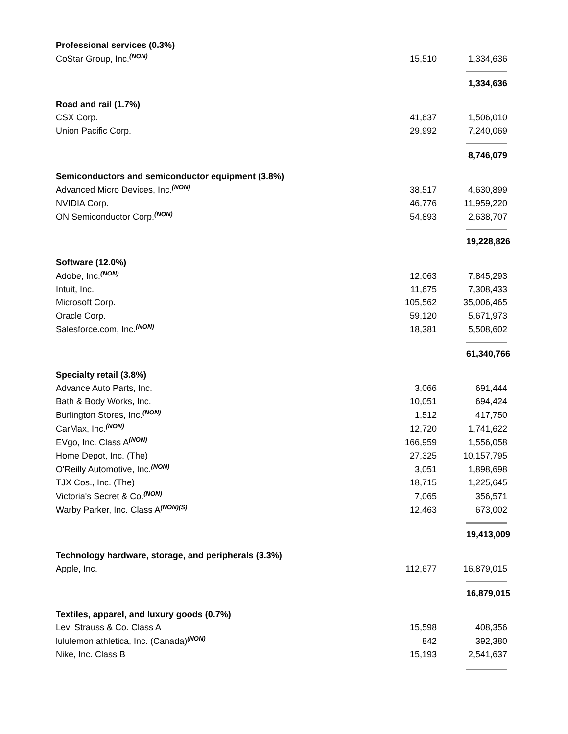| Professional services (0.3%) | | |
| CoStar Group, Inc.<sup>(NON)</sup> | 15,510 | 1,334,636 |
| | | 1,334,636 |
| Road and rail (1.7%) | | |
| CSX Corp. | 41,637 | 1,506,010 |
| Union Pacific Corp. | 29,992 | 7,240,069 |
| | | 8,746,079 |
| Semiconductors and semiconductor equipment (3.8%) | | |
| Advanced Micro Devices, Inc.<sup>(NON)</sup> | 38,517 | 4,630,899 |
| NVIDIA Corp. | 46,776 | 11,959,220 |
| ON Semiconductor Corp.<sup>(NON)</sup> | 54,893 | 2,638,707 |
| | | 19,228,826 |
| Software (12.0%) | | |
| Adobe, Inc.<sup>(NON)</sup> | 12,063 | 7,845,293 |
| Intuit, Inc. | 11,675 | 7,308,433 |
| Microsoft Corp. | 105,562 | 35,006,465 |
| Oracle Corp. | 59,120 | 5,671,973 |
| Salesforce.com, Inc.<sup>(NON)</sup> | 18,381 | 5,508,602 |
| | | 61,340,766 |
| Specialty retail (3.8%) | | |
| Advance Auto Parts, Inc. | 3,066 | 691,444 |
| Bath & Body Works, Inc. | 10,051 | 694,424 |
| Burlington Stores, Inc.<sup>(NON)</sup> | 1,512 | 417,750 |
| CarMax, Inc.<sup>(NON)</sup> | 12,720 | 1,741,622 |
| EVgo, Inc. Class A<sup>(NON)</sup> | 166,959 | 1,556,058 |
| Home Depot, Inc. (The) | 27,325 | 10,157,795 |
| O'Reilly Automotive, Inc.<sup>(NON)</sup> | 3,051 | 1,898,698 |
| TJX Cos., Inc. (The) | 18,715 | 1,225,645 |
| Victoria's Secret & Co.<sup>(NON)</sup> | 7,065 | 356,571 |
| Warby Parker, Inc. Class A<sup>(NON)(S)</sup> | 12,463 | 673,002 |
| | | 19,413,009 |
| Technology hardware, storage, and peripherals (3.3%) | | |
| Apple, Inc. | 112,677 | 16,879,015 |
| | | 16,879,015 |
| Textiles, apparel, and luxury goods (0.7%) | | |
| Levi Strauss & Co. Class A | 15,598 | 408,356 |
| lululemon athletica, Inc. (Canada)<sup>(NON)</sup> | 842 | 392,380 |
| Nike, Inc. Class B | 15,193 | 2,541,637 |